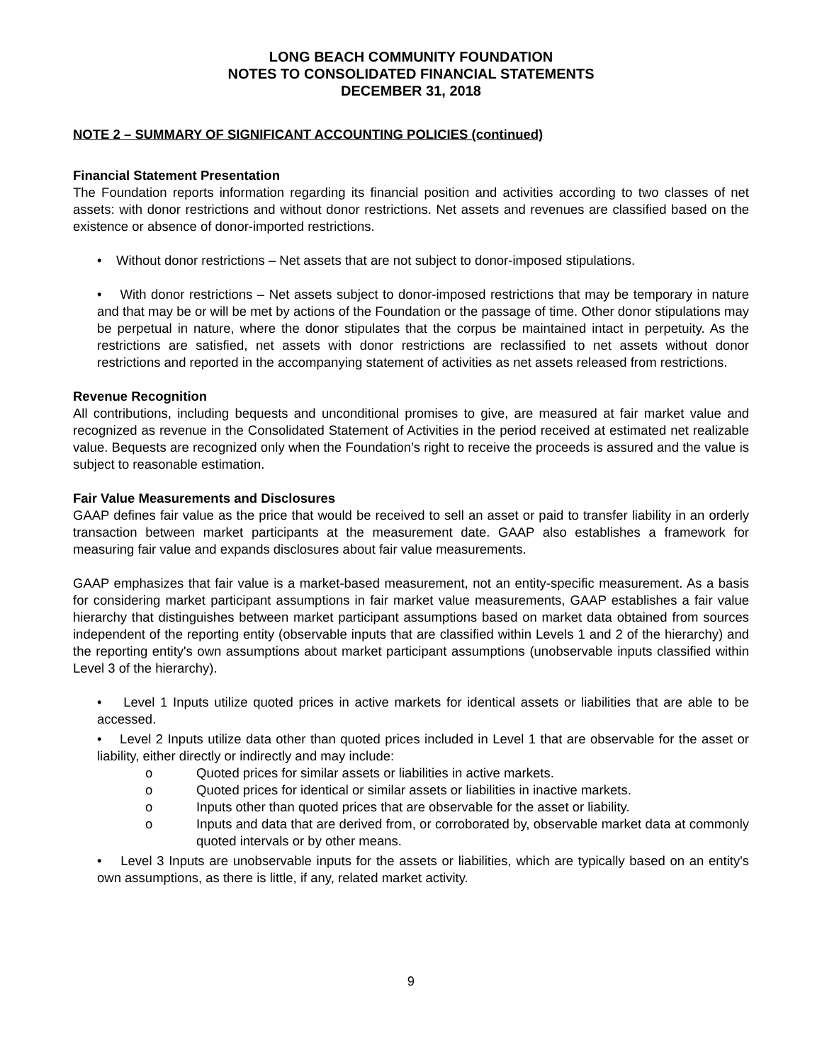LONG BEACH COMMUNITY FOUNDATION
NOTES TO CONSOLIDATED FINANCIAL STATEMENTS
DECEMBER 31, 2018
NOTE 2 – SUMMARY OF SIGNIFICANT ACCOUNTING POLICIES (continued)
Financial Statement Presentation
The Foundation reports information regarding its financial position and activities according to two classes of net assets: with donor restrictions and without donor restrictions. Net assets and revenues are classified based on the existence or absence of donor-imported restrictions.
• Without donor restrictions – Net assets that are not subject to donor-imposed stipulations.
• With donor restrictions – Net assets subject to donor-imposed restrictions that may be temporary in nature and that may be or will be met by actions of the Foundation or the passage of time. Other donor stipulations may be perpetual in nature, where the donor stipulates that the corpus be maintained intact in perpetuity. As the restrictions are satisfied, net assets with donor restrictions are reclassified to net assets without donor restrictions and reported in the accompanying statement of activities as net assets released from restrictions.
Revenue Recognition
All contributions, including bequests and unconditional promises to give, are measured at fair market value and recognized as revenue in the Consolidated Statement of Activities in the period received at estimated net realizable value. Bequests are recognized only when the Foundation’s right to receive the proceeds is assured and the value is subject to reasonable estimation.
Fair Value Measurements and Disclosures
GAAP defines fair value as the price that would be received to sell an asset or paid to transfer liability in an orderly transaction between market participants at the measurement date. GAAP also establishes a framework for measuring fair value and expands disclosures about fair value measurements.
GAAP emphasizes that fair value is a market-based measurement, not an entity-specific measurement. As a basis for considering market participant assumptions in fair market value measurements, GAAP establishes a fair value hierarchy that distinguishes between market participant assumptions based on market data obtained from sources independent of the reporting entity (observable inputs that are classified within Levels 1 and 2 of the hierarchy) and the reporting entity's own assumptions about market participant assumptions (unobservable inputs classified within Level 3 of the hierarchy).
• Level 1 Inputs utilize quoted prices in active markets for identical assets or liabilities that are able to be accessed.
• Level 2 Inputs utilize data other than quoted prices included in Level 1 that are observable for the asset or liability, either directly or indirectly and may include:
o Quoted prices for similar assets or liabilities in active markets.
o Quoted prices for identical or similar assets or liabilities in inactive markets.
o Inputs other than quoted prices that are observable for the asset or liability.
o Inputs and data that are derived from, or corroborated by, observable market data at commonly quoted intervals or by other means.
• Level 3 Inputs are unobservable inputs for the assets or liabilities, which are typically based on an entity's own assumptions, as there is little, if any, related market activity.
9